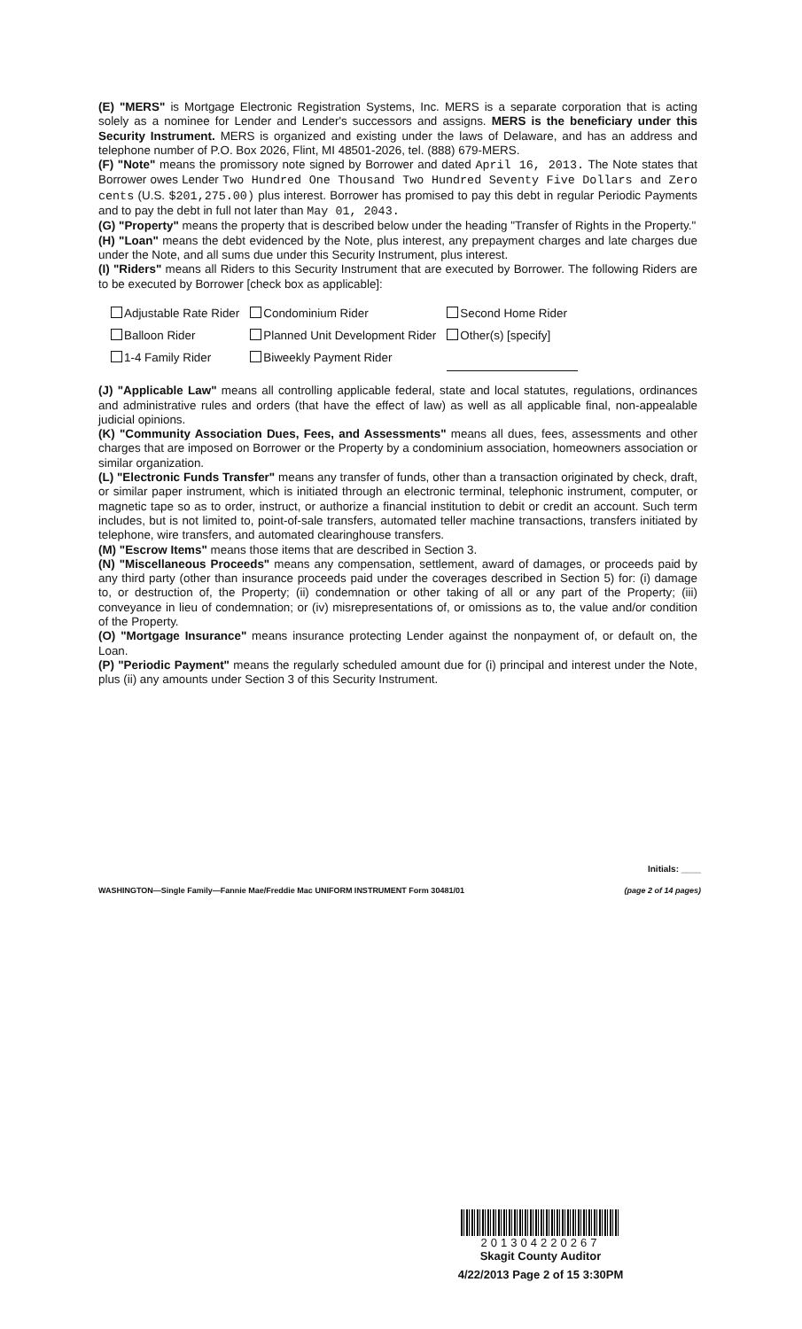(E) "MERS" is Mortgage Electronic Registration Systems, Inc. MERS is a separate corporation that is acting solely as a nominee for Lender and Lender's successors and assigns. MERS is the beneficiary under this Security Instrument. MERS is organized and existing under the laws of Delaware, and has an address and telephone number of P.O. Box 2026, Flint, MI 48501-2026, tel. (888) 679-MERS.
(F) "Note" means the promissory note signed by Borrower and dated April 16, 2013. The Note states that Borrower owes Lender Two Hundred One Thousand Two Hundred Seventy Five Dollars and Zero cents (U.S. $201,275.00) plus interest. Borrower has promised to pay this debt in regular Periodic Payments and to pay the debt in full not later than May 01, 2043.
(G) "Property" means the property that is described below under the heading "Transfer of Rights in the Property."
(H) "Loan" means the debt evidenced by the Note, plus interest, any prepayment charges and late charges due under the Note, and all sums due under this Security Instrument, plus interest.
(I) "Riders" means all Riders to this Security Instrument that are executed by Borrower. The following Riders are to be executed by Borrower [check box as applicable]:
| Adjustable Rate Rider | Condominium Rider | Second Home Rider |
| Balloon Rider | Planned Unit Development Rider | Other(s) [specify] |
| 1-4 Family Rider | Biweekly Payment Rider | |
(J) "Applicable Law" means all controlling applicable federal, state and local statutes, regulations, ordinances and administrative rules and orders (that have the effect of law) as well as all applicable final, non-appealable judicial opinions.
(K) "Community Association Dues, Fees, and Assessments" means all dues, fees, assessments and other charges that are imposed on Borrower or the Property by a condominium association, homeowners association or similar organization.
(L) "Electronic Funds Transfer" means any transfer of funds, other than a transaction originated by check, draft, or similar paper instrument, which is initiated through an electronic terminal, telephonic instrument, computer, or magnetic tape so as to order, instruct, or authorize a financial institution to debit or credit an account. Such term includes, but is not limited to, point-of-sale transfers, automated teller machine transactions, transfers initiated by telephone, wire transfers, and automated clearinghouse transfers.
(M) "Escrow Items" means those items that are described in Section 3.
(N) "Miscellaneous Proceeds" means any compensation, settlement, award of damages, or proceeds paid by any third party (other than insurance proceeds paid under the coverages described in Section 5) for: (i) damage to, or destruction of, the Property; (ii) condemnation or other taking of all or any part of the Property; (iii) conveyance in lieu of condemnation; or (iv) misrepresentations of, or omissions as to, the value and/or condition of the Property.
(O) "Mortgage Insurance" means insurance protecting Lender against the nonpayment of, or default on, the Loan.
(P) "Periodic Payment" means the regularly scheduled amount due for (i) principal and interest under the Note, plus (ii) any amounts under Section 3 of this Security Instrument.
Initials: ____
WASHINGTON—Single Family—Fannie Mae/Freddie Mac UNIFORM INSTRUMENT Form 30481/01 (page 2 of 14 pages)
201304220267
Skagit County Auditor
4/22/2013 Page 2 of 15 3:30PM